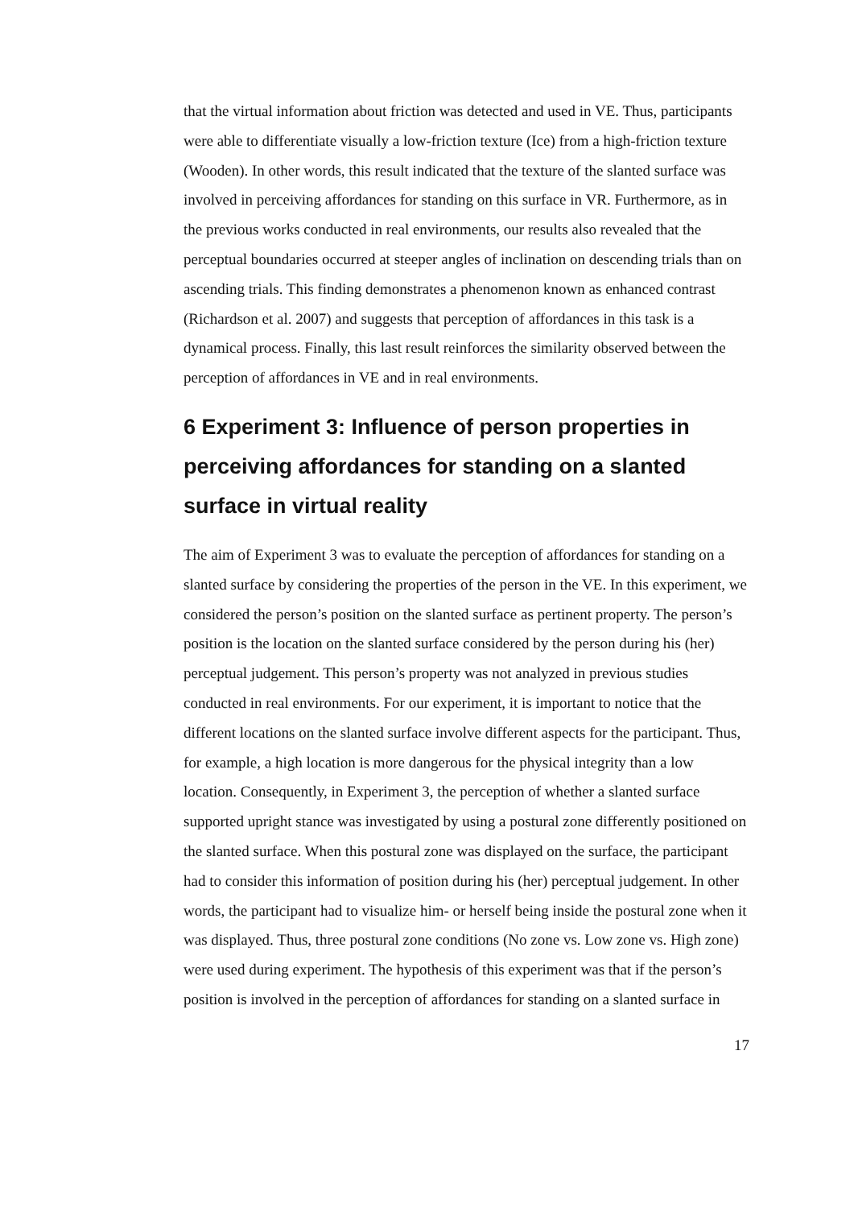that the virtual information about friction was detected and used in VE. Thus, participants were able to differentiate visually a low-friction texture (Ice) from a high-friction texture (Wooden). In other words, this result indicated that the texture of the slanted surface was involved in perceiving affordances for standing on this surface in VR. Furthermore, as in the previous works conducted in real environments, our results also revealed that the perceptual boundaries occurred at steeper angles of inclination on descending trials than on ascending trials. This finding demonstrates a phenomenon known as enhanced contrast (Richardson et al. 2007) and suggests that perception of affordances in this task is a dynamical process. Finally, this last result reinforces the similarity observed between the perception of affordances in VE and in real environments.
6 Experiment 3: Influence of person properties in perceiving affordances for standing on a slanted surface in virtual reality
The aim of Experiment 3 was to evaluate the perception of affordances for standing on a slanted surface by considering the properties of the person in the VE. In this experiment, we considered the person’s position on the slanted surface as pertinent property. The person’s position is the location on the slanted surface considered by the person during his (her) perceptual judgement. This person’s property was not analyzed in previous studies conducted in real environments. For our experiment, it is important to notice that the different locations on the slanted surface involve different aspects for the participant. Thus, for example, a high location is more dangerous for the physical integrity than a low location. Consequently, in Experiment 3, the perception of whether a slanted surface supported upright stance was investigated by using a postural zone differently positioned on the slanted surface. When this postural zone was displayed on the surface, the participant had to consider this information of position during his (her) perceptual judgement. In other words, the participant had to visualize him- or herself being inside the postural zone when it was displayed. Thus, three postural zone conditions (No zone vs. Low zone vs. High zone) were used during experiment. The hypothesis of this experiment was that if the person’s position is involved in the perception of affordances for standing on a slanted surface in
17